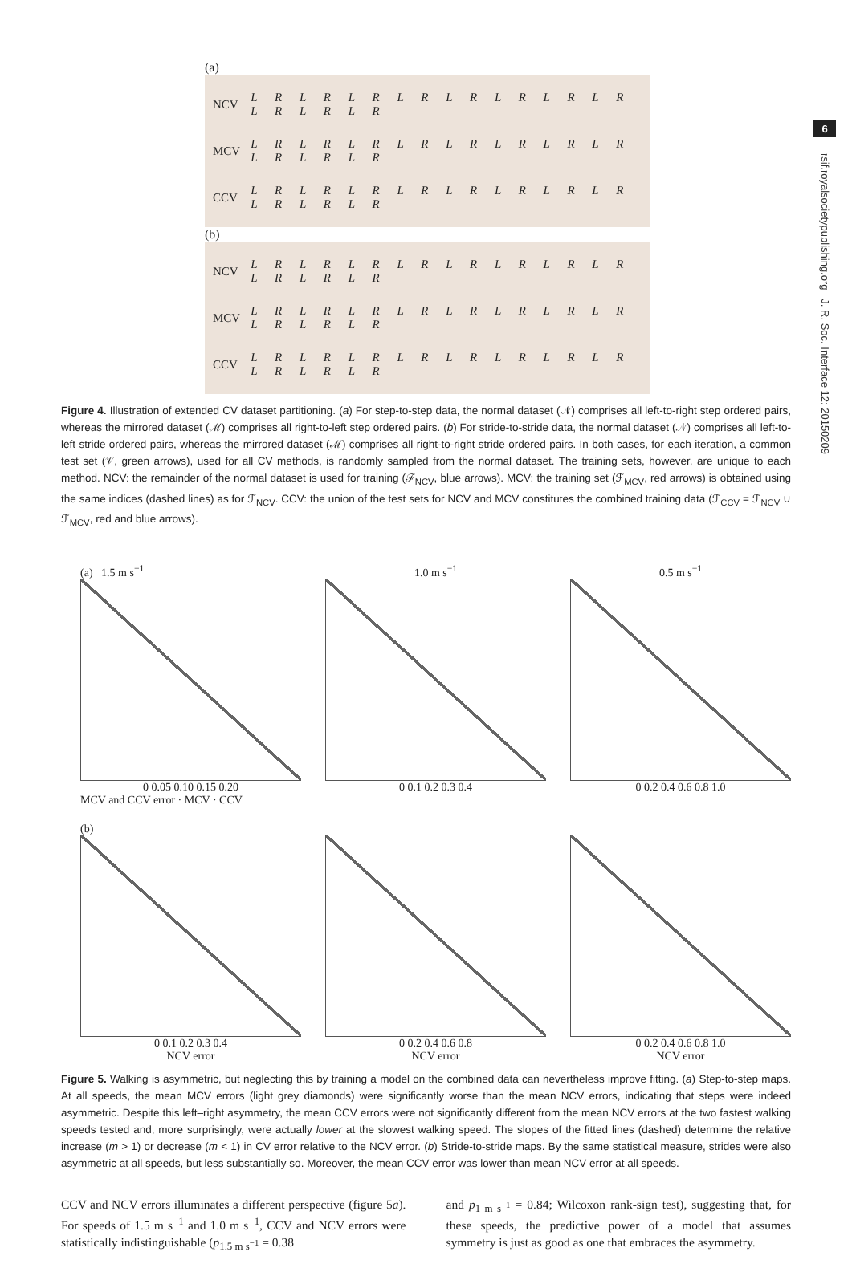6
rsif.royalsocietypublishing.org J. R. Soc. Interface 12: 20150209
(a)
NCV L R L R L R L R L R L R L R L R L R L R L R
MCV L R L R L R L R L R L R L R L R L R L R L R
CCV L R L R L R L R L R L R L R L R L R L R L R
(b)
NCV L R L R L R L R L R L R L R L R L R L R L R
MCV L R L R L R L R L R L R L R L R L R L R L R
CCV L R L R L R L R L R L R L R L R L R L R L R
Figure 4. Illustration of extended CV dataset partitioning. (a) For step-to-step data, the normal dataset (𝒩) comprises all left-to-right step ordered pairs, whereas the mirrored dataset (ℳ) comprises all right-to-left step ordered pairs. (b) For stride-to-stride data, the normal dataset (𝒩) comprises all left-to-left stride ordered pairs, whereas the mirrored dataset (ℳ) comprises all right-to-right stride ordered pairs. In both cases, for each iteration, a common test set (𝒱, green arrows), used for all CV methods, is randomly sampled from the normal dataset. The training sets, however, are unique to each method. NCV: the remainder of the normal dataset is used for training (ℱ<sub>NCV</sub>, blue arrows). MCV: the training set (ℱ<sub>MCV</sub>, red arrows) is obtained using the same indices (dashed lines) as for ℱ<sub>NCV</sub>. CCV: the union of the test sets for NCV and MCV constitutes the combined training data (ℱ<sub>CCV</sub> = ℱ<sub>NCV</sub> ∪ ℱ<sub>MCV</sub>, red and blue arrows).
(a) 1.5 m s<sup>−1</sup>
0 0.05 0.10 0.15 0.20
MCV and CCV error · MCV · CCV
1.0 m s<sup>−1</sup>
0 0.1 0.2 0.3 0.4
0.5 m s<sup>−1</sup>
0 0.2 0.4 0.6 0.8 1.0
(b)
0 0.1 0.2 0.3 0.4
NCV error
0 0.2 0.4 0.6 0.8
NCV error
0 0.2 0.4 0.6 0.8 1.0
NCV error
Figure 5. Walking is asymmetric, but neglecting this by training a model on the combined data can nevertheless improve fitting. (a) Step-to-step maps. At all speeds, the mean MCV errors (light grey diamonds) were significantly worse than the mean NCV errors, indicating that steps were indeed asymmetric. Despite this left–right asymmetry, the mean CCV errors were not significantly different from the mean NCV errors at the two fastest walking speeds tested and, more surprisingly, were actually lower at the slowest walking speed. The slopes of the fitted lines (dashed) determine the relative increase (m > 1) or decrease (m < 1) in CV error relative to the NCV error. (b) Stride-to-stride maps. By the same statistical measure, strides were also asymmetric at all speeds, but less substantially so. Moreover, the mean CCV error was lower than mean NCV error at all speeds.
CCV and NCV errors illuminates a different perspective (figure 5a). For speeds of 1.5 m s<sup>−1</sup> and 1.0 m s<sup>−1</sup>, CCV and NCV errors were statistically indistinguishable (p<sub>1.5 m s<sup>−1</sup></sub> = 0.38
and p<sub>1 m s<sup>−1</sup></sub> = 0.84; Wilcoxon rank-sign test), suggesting that, for these speeds, the predictive power of a model that assumes symmetry is just as good as one that embraces the asymmetry.